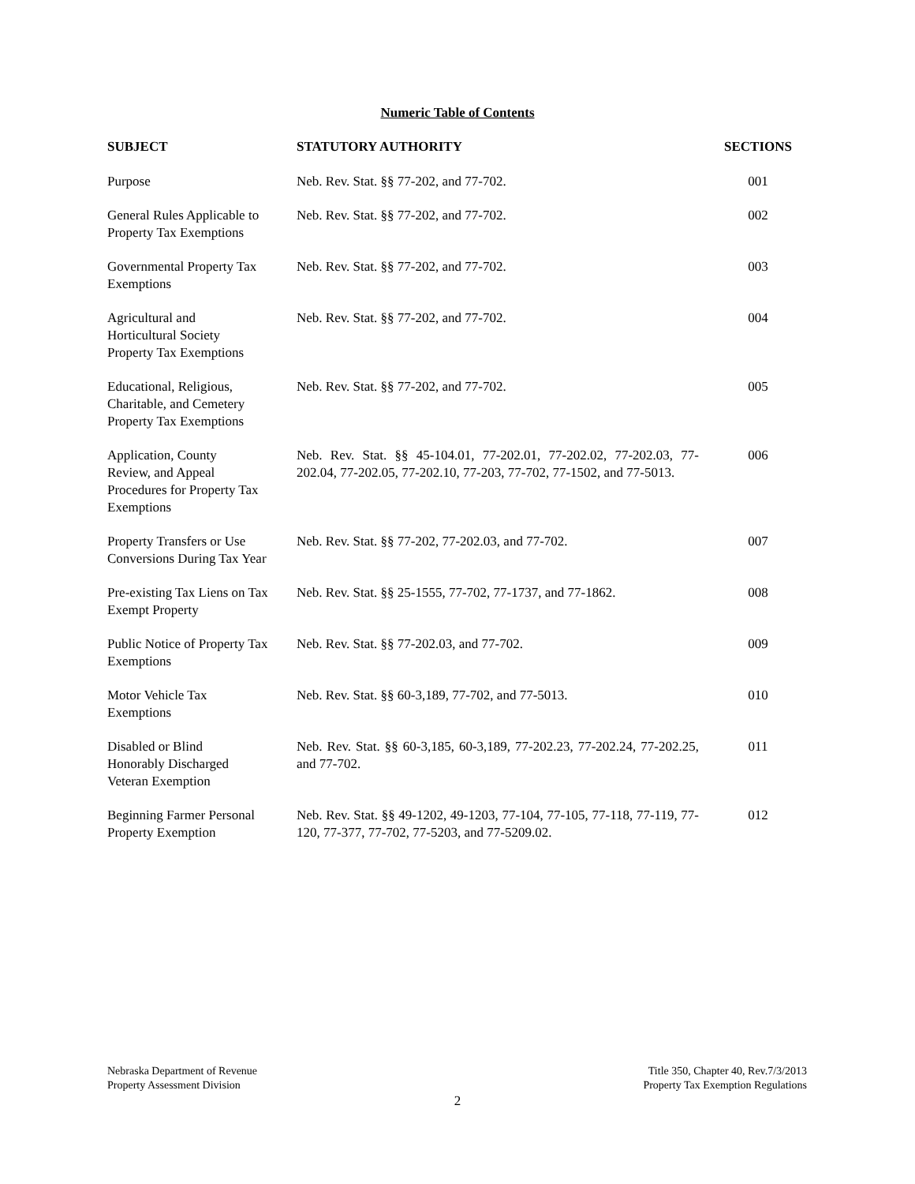Numeric Table of Contents
| SUBJECT | STATUTORY AUTHORITY | SECTIONS |
| --- | --- | --- |
| Purpose | Neb. Rev. Stat. §§ 77-202, and 77-702. | 001 |
| General Rules Applicable to Property Tax Exemptions | Neb. Rev. Stat. §§ 77-202, and 77-702. | 002 |
| Governmental Property Tax Exemptions | Neb. Rev. Stat. §§ 77-202, and 77-702. | 003 |
| Agricultural and Horticultural Society Property Tax Exemptions | Neb. Rev. Stat. §§ 77-202, and 77-702. | 004 |
| Educational, Religious, Charitable, and Cemetery Property Tax Exemptions | Neb. Rev. Stat. §§ 77-202, and 77-702. | 005 |
| Application, County Review, and Appeal Procedures for Property Tax Exemptions | Neb. Rev. Stat. §§ 45-104.01, 77-202.01, 77-202.02, 77-202.03, 77-202.04, 77-202.05, 77-202.10, 77-203, 77-702, 77-1502, and 77-5013. | 006 |
| Property Transfers or Use Conversions During Tax Year | Neb. Rev. Stat. §§ 77-202, 77-202.03, and 77-702. | 007 |
| Pre-existing Tax Liens on Tax Exempt Property | Neb. Rev. Stat. §§ 25-1555, 77-702, 77-1737, and 77-1862. | 008 |
| Public Notice of Property Tax Exemptions | Neb. Rev. Stat. §§ 77-202.03, and 77-702. | 009 |
| Motor Vehicle Tax Exemptions | Neb. Rev. Stat. §§ 60-3,189, 77-702, and 77-5013. | 010 |
| Disabled or Blind Honorably Discharged Veteran Exemption | Neb. Rev. Stat. §§ 60-3,185, 60-3,189, 77-202.23, 77-202.24, 77-202.25, and 77-702. | 011 |
| Beginning Farmer Personal Property Exemption | Neb. Rev. Stat. §§ 49-1202, 49-1203, 77-104, 77-105, 77-118, 77-119, 77-120, 77-377, 77-702, 77-5203, and 77-5209.02. | 012 |
Nebraska Department of Revenue
Property Assessment Division
Title 350, Chapter 40, Rev.7/3/2013
Property Tax Exemption Regulations
2